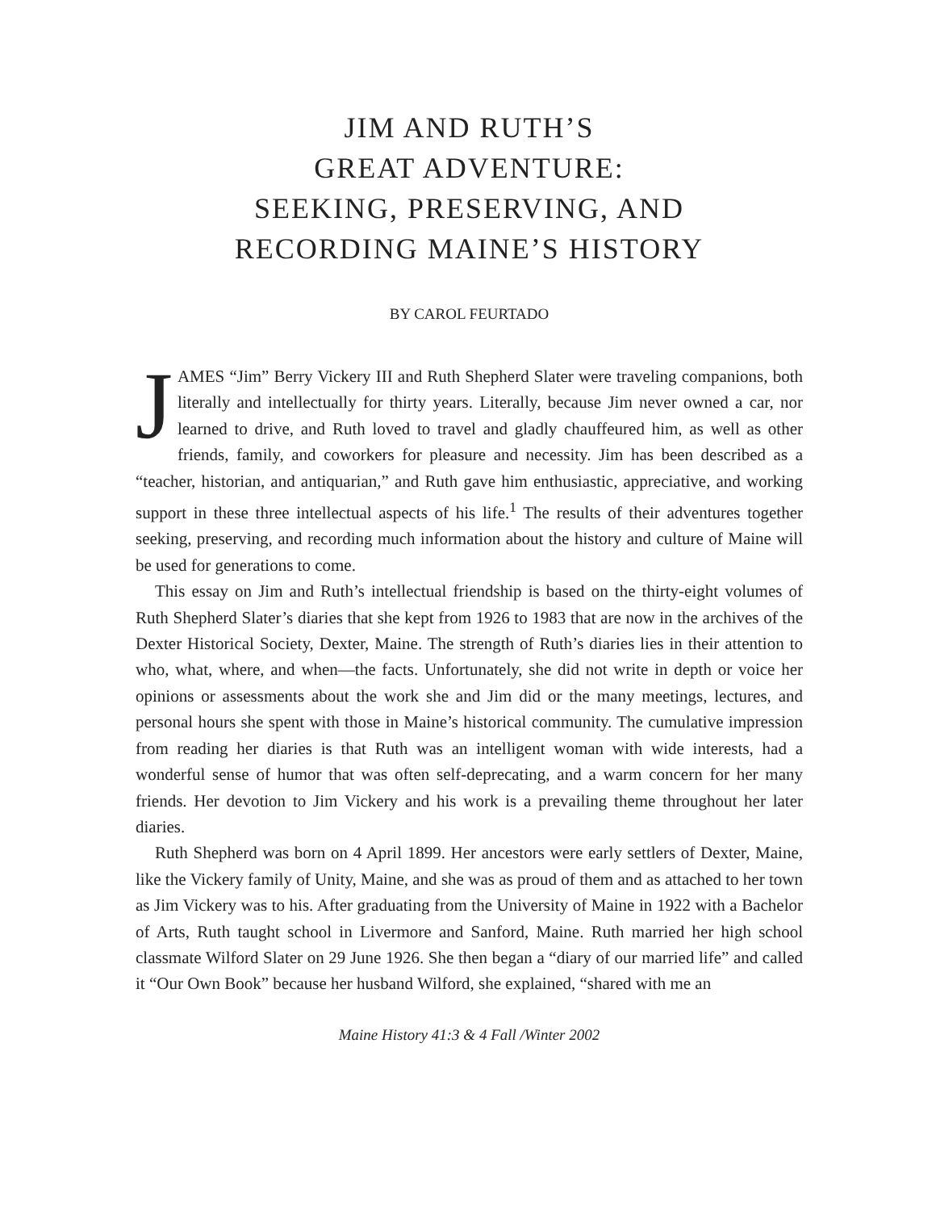JIM AND RUTH’S
GREAT ADVENTURE:
SEEKING, PRESERVING, AND
RECORDING MAINE’S HISTORY
BY CAROL FEURTADO
JAMES “Jim” Berry Vickery III and Ruth Shepherd Slater were traveling companions, both literally and intellectually for thirty years. Literally, because Jim never owned a car, nor learned to drive, and Ruth loved to travel and gladly chauffeured him, as well as other friends, family, and coworkers for pleasure and necessity. Jim has been described as a “teacher, historian, and antiquarian,” and Ruth gave him enthusiastic, appreciative, and working support in these three intellectual aspects of his life.<sup>1</sup> The results of their adventures together seeking, preserving, and recording much information about the history and culture of Maine will be used for generations to come.
This essay on Jim and Ruth’s intellectual friendship is based on the thirty-eight volumes of Ruth Shepherd Slater’s diaries that she kept from 1926 to 1983 that are now in the archives of the Dexter Historical Society, Dexter, Maine. The strength of Ruth’s diaries lies in their attention to who, what, where, and when—the facts. Unfortunately, she did not write in depth or voice her opinions or assessments about the work she and Jim did or the many meetings, lectures, and personal hours she spent with those in Maine’s historical community. The cumulative impression from reading her diaries is that Ruth was an intelligent woman with wide interests, had a wonderful sense of humor that was often self-deprecating, and a warm concern for her many friends. Her devotion to Jim Vickery and his work is a prevailing theme throughout her later diaries.
Ruth Shepherd was born on 4 April 1899. Her ancestors were early settlers of Dexter, Maine, like the Vickery family of Unity, Maine, and she was as proud of them and as attached to her town as Jim Vickery was to his. After graduating from the University of Maine in 1922 with a Bachelor of Arts, Ruth taught school in Livermore and Sanford, Maine. Ruth married her high school classmate Wilford Slater on 29 June 1926. She then began a “diary of our married life” and called it “Our Own Book” because her husband Wilford, she explained, “shared with me an
Maine History 41:3 & 4 Fall /Winter 2002